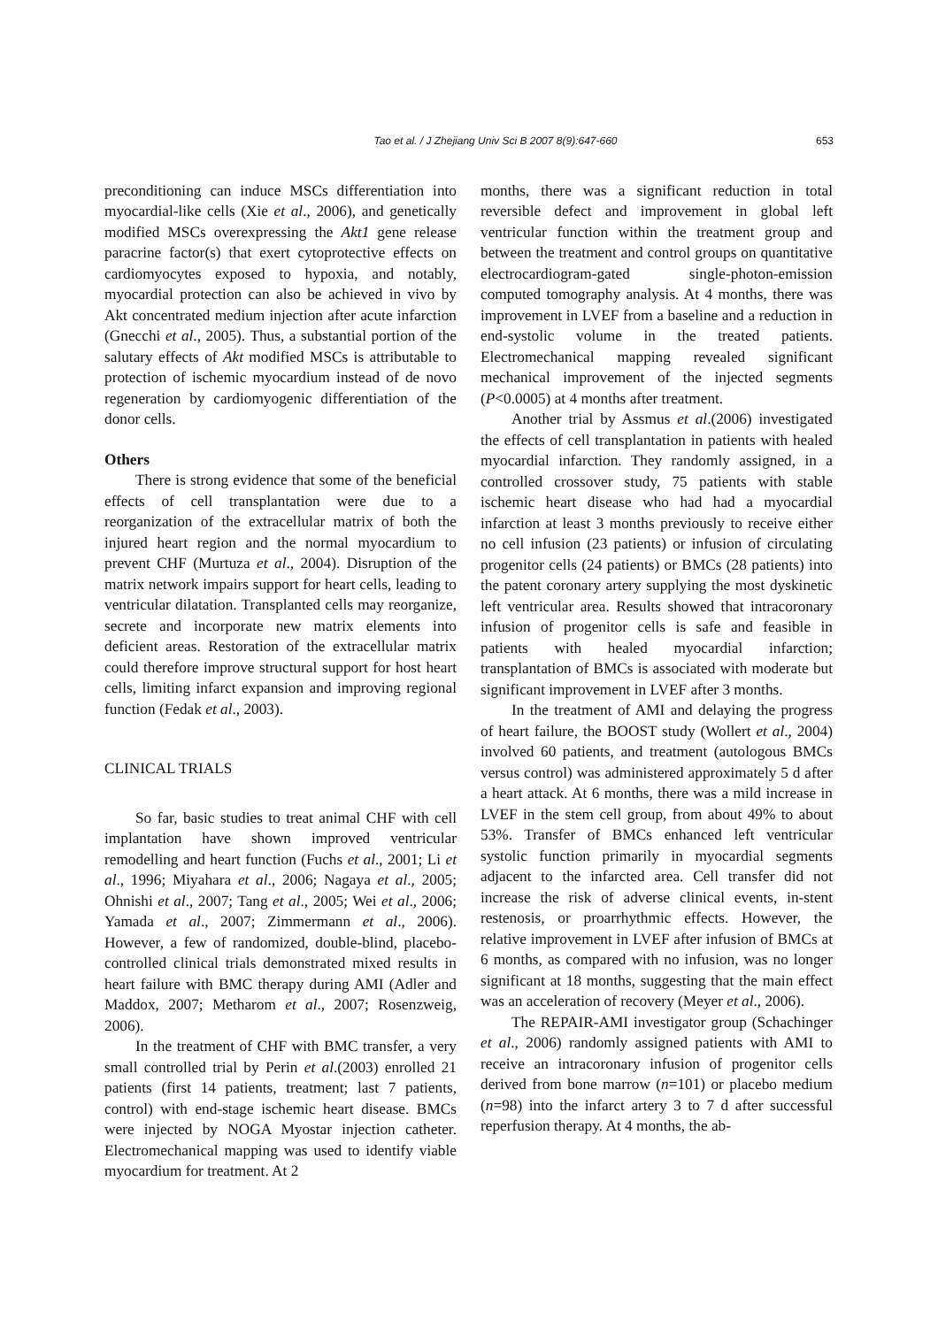Tao et al. / J Zhejiang Univ Sci B 2007 8(9):647-660 653
preconditioning can induce MSCs differentiation into myocardial-like cells (Xie et al., 2006), and genetically modified MSCs overexpressing the Akt1 gene release paracrine factor(s) that exert cytoprotective effects on cardiomyocytes exposed to hypoxia, and notably, myocardial protection can also be achieved in vivo by Akt concentrated medium injection after acute infarction (Gnecchi et al., 2005). Thus, a substantial portion of the salutary effects of Akt modified MSCs is attributable to protection of ischemic myocardium instead of de novo regeneration by cardiomyogenic differentiation of the donor cells.
Others
There is strong evidence that some of the beneficial effects of cell transplantation were due to a reorganization of the extracellular matrix of both the injured heart region and the normal myocardium to prevent CHF (Murtuza et al., 2004). Disruption of the matrix network impairs support for heart cells, leading to ventricular dilatation. Transplanted cells may reorganize, secrete and incorporate new matrix elements into deficient areas. Restoration of the extracellular matrix could therefore improve structural support for host heart cells, limiting infarct expansion and improving regional function (Fedak et al., 2003).
CLINICAL TRIALS
So far, basic studies to treat animal CHF with cell implantation have shown improved ventricular remodelling and heart function (Fuchs et al., 2001; Li et al., 1996; Miyahara et al., 2006; Nagaya et al., 2005; Ohnishi et al., 2007; Tang et al., 2005; Wei et al., 2006; Yamada et al., 2007; Zimmermann et al., 2006). However, a few of randomized, double-blind, placebo-controlled clinical trials demonstrated mixed results in heart failure with BMC therapy during AMI (Adler and Maddox, 2007; Metharom et al., 2007; Rosenzweig, 2006).
In the treatment of CHF with BMC transfer, a very small controlled trial by Perin et al.(2003) enrolled 21 patients (first 14 patients, treatment; last 7 patients, control) with end-stage ischemic heart disease. BMCs were injected by NOGA Myostar injection catheter. Electromechanical mapping was used to identify viable myocardium for treatment. At 2
months, there was a significant reduction in total reversible defect and improvement in global left ventricular function within the treatment group and between the treatment and control groups on quantitative electrocardiogram-gated single-photon-emission computed tomography analysis. At 4 months, there was improvement in LVEF from a baseline and a reduction in end-systolic volume in the treated patients. Electromechanical mapping revealed significant mechanical improvement of the injected segments (P<0.0005) at 4 months after treatment.
Another trial by Assmus et al.(2006) investigated the effects of cell transplantation in patients with healed myocardial infarction. They randomly assigned, in a controlled crossover study, 75 patients with stable ischemic heart disease who had had a myocardial infarction at least 3 months previously to receive either no cell infusion (23 patients) or infusion of circulating progenitor cells (24 patients) or BMCs (28 patients) into the patent coronary artery supplying the most dyskinetic left ventricular area. Results showed that intracoronary infusion of progenitor cells is safe and feasible in patients with healed myocardial infarction; transplantation of BMCs is associated with moderate but significant improvement in LVEF after 3 months.
In the treatment of AMI and delaying the progress of heart failure, the BOOST study (Wollert et al., 2004) involved 60 patients, and treatment (autologous BMCs versus control) was administered approximately 5 d after a heart attack. At 6 months, there was a mild increase in LVEF in the stem cell group, from about 49% to about 53%. Transfer of BMCs enhanced left ventricular systolic function primarily in myocardial segments adjacent to the infarcted area. Cell transfer did not increase the risk of adverse clinical events, in-stent restenosis, or proarrhythmic effects. However, the relative improvement in LVEF after infusion of BMCs at 6 months, as compared with no infusion, was no longer significant at 18 months, suggesting that the main effect was an acceleration of recovery (Meyer et al., 2006).
The REPAIR-AMI investigator group (Schachinger et al., 2006) randomly assigned patients with AMI to receive an intracoronary infusion of progenitor cells derived from bone marrow (n=101) or placebo medium (n=98) into the infarct artery 3 to 7 d after successful reperfusion therapy. At 4 months, the ab-